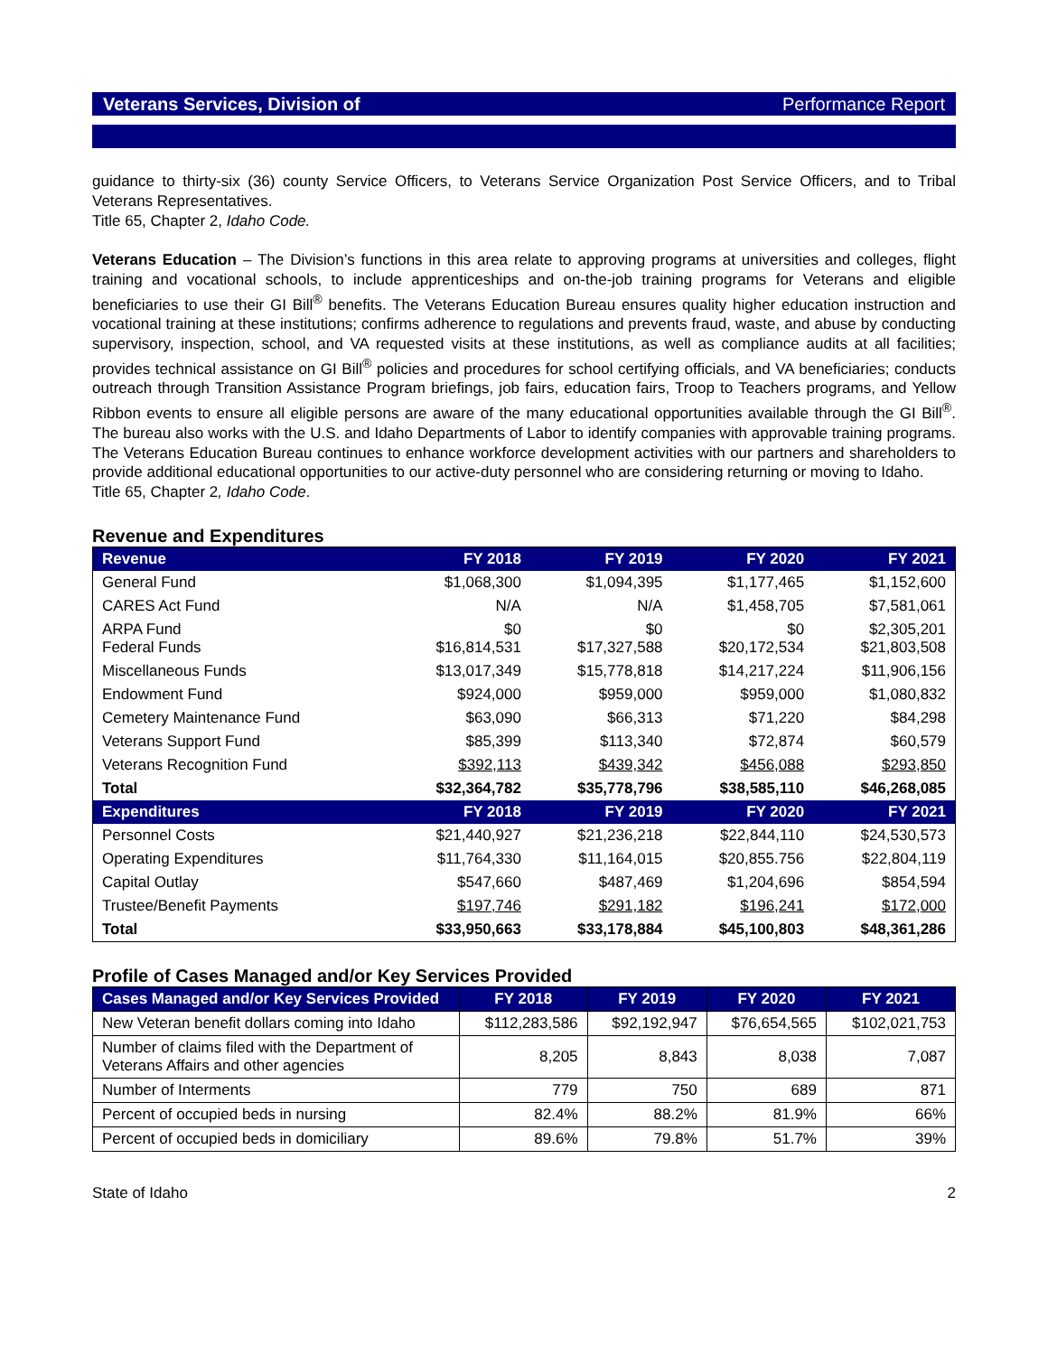Veterans Services, Division of Performance Report
guidance to thirty-six (36) county Service Officers, to Veterans Service Organization Post Service Officers, and to Tribal Veterans Representatives.
Title 65, Chapter 2, Idaho Code.
Veterans Education – The Division’s functions in this area relate to approving programs at universities and colleges, flight training and vocational schools, to include apprenticeships and on-the-job training programs for Veterans and eligible beneficiaries to use their GI Bill<sup>®</sup> benefits. The Veterans Education Bureau ensures quality higher education instruction and vocational training at these institutions; confirms adherence to regulations and prevents fraud, waste, and abuse by conducting supervisory, inspection, school, and VA requested visits at these institutions, as well as compliance audits at all facilities; provides technical assistance on GI Bill<sup>®</sup> policies and procedures for school certifying officials, and VA beneficiaries; conducts outreach through Transition Assistance Program briefings, job fairs, education fairs, Troop to Teachers programs, and Yellow Ribbon events to ensure all eligible persons are aware of the many educational opportunities available through the GI Bill<sup>®</sup>. The bureau also works with the U.S. and Idaho Departments of Labor to identify companies with approvable training programs. The Veterans Education Bureau continues to enhance workforce development activities with our partners and shareholders to provide additional educational opportunities to our active-duty personnel who are considering returning or moving to Idaho.
Title 65, Chapter 2, Idaho Code.
Revenue and Expenditures
| Revenue | FY 2018 | FY 2019 | FY 2020 | FY 2021 |
| --- | --- | --- | --- | --- |
| General Fund | $1,068,300 | $1,094,395 | $1,177,465 | $1,152,600 |
| CARES Act Fund | N/A | N/A | $1,458,705 | $7,581,061 |
| ARPA Fund Federal Funds | $0 $16,814,531 | $0 $17,327,588 | $0 $20,172,534 | $2,305,201 $21,803,508 |
| Miscellaneous Funds | $13,017,349 | $15,778,818 | $14,217,224 | $11,906,156 |
| Endowment Fund | $924,000 | $959,000 | $959,000 | $1,080,832 |
| Cemetery Maintenance Fund | $63,090 | $66,313 | $71,220 | $84,298 |
| Veterans Support Fund | $85,399 | $113,340 | $72,874 | $60,579 |
| Veterans Recognition Fund | $392,113 | $439,342 | $456,088 | $293,850 |
| Total | $32,364,782 | $35,778,796 | $38,585,110 | $46,268,085 |
| Expenditures | FY 2018 | FY 2019 | FY 2020 | FY 2021 |
| Personnel Costs | $21,440,927 | $21,236,218 | $22,844,110 | $24,530,573 |
| Operating Expenditures | $11,764,330 | $11,164,015 | $20,855.756 | $22,804,119 |
| Capital Outlay | $547,660 | $487,469 | $1,204,696 | $854,594 |
| Trustee/Benefit Payments | $197,746 | $291,182 | $196,241 | $172,000 |
| Total | $33,950,663 | $33,178,884 | $45,100,803 | $48,361,286 |
Profile of Cases Managed and/or Key Services Provided
| Cases Managed and/or Key Services Provided | FY 2018 | FY 2019 | FY 2020 | FY 2021 |
| --- | --- | --- | --- | --- |
| New Veteran benefit dollars coming into Idaho | $112,283,586 | $92,192,947 | $76,654,565 | $102,021,753 |
| Number of claims filed with the Department of Veterans Affairs and other agencies | 8,205 | 8,843 | 8,038 | 7,087 |
| Number of Interments | 779 | 750 | 689 | 871 |
| Percent of occupied beds in nursing | 82.4% | 88.2% | 81.9% | 66% |
| Percent of occupied beds in domiciliary | 89.6% | 79.8% | 51.7% | 39% |
State of Idaho 2